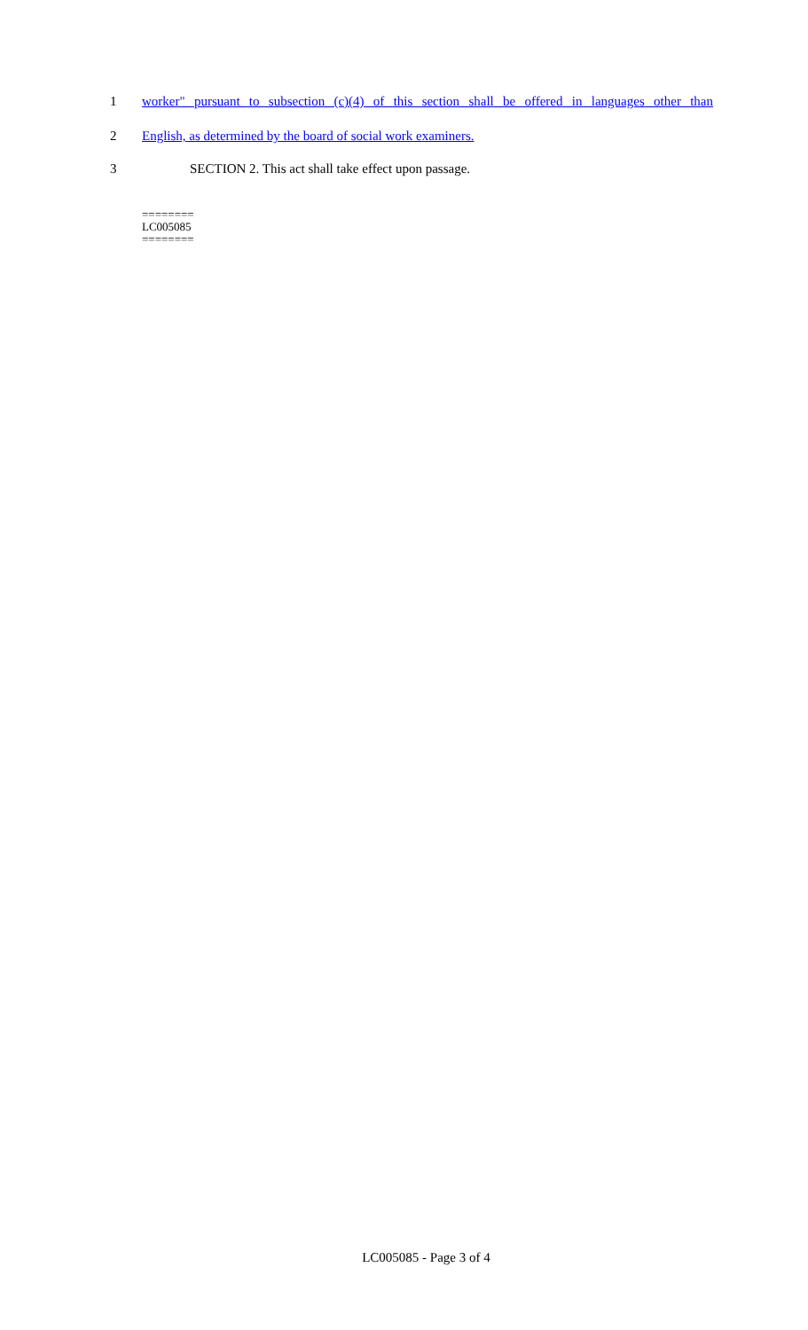1 worker" pursuant to subsection (c)(4) of this section shall be offered in languages other than
2 English, as determined by the board of social work examiners.
3 SECTION 2. This act shall take effect upon passage.
========
LC005085
========
LC005085 - Page 3 of 4